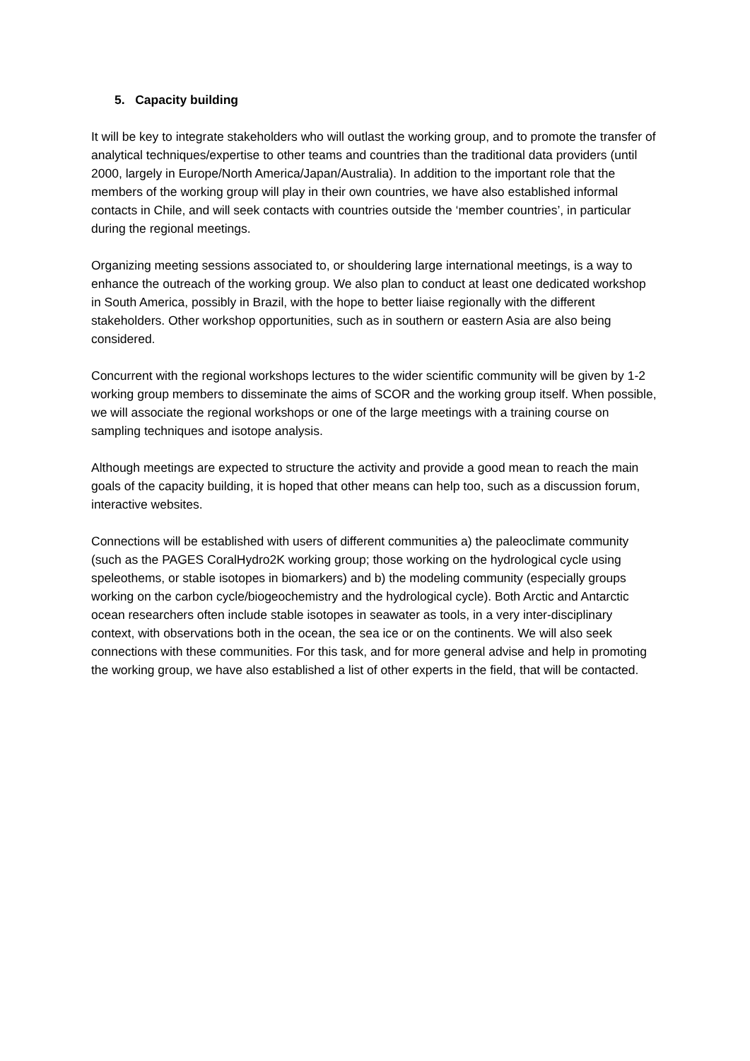5. Capacity building
It will be key to integrate stakeholders who will outlast the working group, and to promote the transfer of analytical techniques/expertise to other teams and countries than the traditional data providers (until 2000, largely in Europe/North America/Japan/Australia). In addition to the important role that the members of the working group will play in their own countries, we have also established informal contacts in Chile, and will seek contacts with countries outside the ‘member countries’, in particular during the regional meetings.
Organizing meeting sessions associated to, or shouldering large international meetings, is a way to enhance the outreach of the working group. We also plan to conduct at least one dedicated workshop in South America, possibly in Brazil, with the hope to better liaise regionally with the different stakeholders. Other workshop opportunities, such as in southern or eastern Asia are also being considered.
Concurrent with the regional workshops lectures to the wider scientific community will be given by 1-2 working group members to disseminate the aims of SCOR and the working group itself. When possible, we will associate the regional workshops or one of the large meetings with a training course on sampling techniques and isotope analysis.
Although meetings are expected to structure the activity and provide a good mean to reach the main goals of the capacity building, it is hoped that other means can help too, such as a discussion forum, interactive websites.
Connections will be established with users of different communities a) the paleoclimate community (such as the PAGES CoralHydro2K working group; those working on the hydrological cycle using speleothems, or stable isotopes in biomarkers) and b) the modeling community (especially groups working on the carbon cycle/biogeochemistry and the hydrological cycle). Both Arctic and Antarctic ocean researchers often include stable isotopes in seawater as tools, in a very inter-disciplinary context, with observations both in the ocean, the sea ice or on the continents. We will also seek connections with these communities. For this task, and for more general advise and help in promoting the working group, we have also established a list of other experts in the field, that will be contacted.